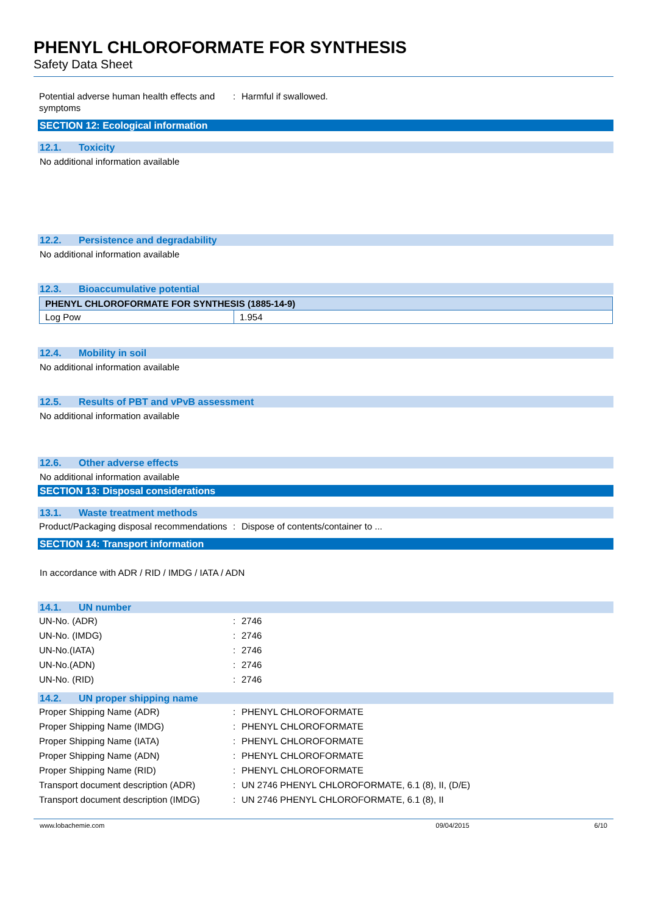PHENYL CHLOROFORMATE FOR SYNTHESIS
Safety Data Sheet
Potential adverse human health effects and symptoms
: Harmful if swallowed.
SECTION 12: Ecological information
12.1. Toxicity
No additional information available
12.2. Persistence and degradability
No additional information available
12.3. Bioaccumulative potential
| PHENYL CHLOROFORMATE FOR SYNTHESIS (1885-14-9) | |
| Log Pow | 1.954 |
12.4. Mobility in soil
No additional information available
12.5. Results of PBT and vPvB assessment
No additional information available
12.6. Other adverse effects
No additional information available
SECTION 13: Disposal considerations
13.1. Waste treatment methods
Product/Packaging disposal recommendations
: Dispose of contents/container to ...
SECTION 14: Transport information
In accordance with ADR / RID / IMDG / IATA / ADN
14.1. UN number
UN-No. (ADR) : 2746
UN-No. (IMDG) : 2746
UN-No.(IATA) : 2746
UN-No.(ADN) : 2746
UN-No. (RID) : 2746
14.2. UN proper shipping name
Proper Shipping Name (ADR) : PHENYL CHLOROFORMATE
Proper Shipping Name (IMDG) : PHENYL CHLOROFORMATE
Proper Shipping Name (IATA) : PHENYL CHLOROFORMATE
Proper Shipping Name (ADN) : PHENYL CHLOROFORMATE
Proper Shipping Name (RID) : PHENYL CHLOROFORMATE
Transport document description (ADR)
: UN 2746 PHENYL CHLOROFORMATE, 6.1 (8), II, (D/E)
Transport document description (IMDG)
: UN 2746 PHENYL CHLOROFORMATE, 6.1 (8), II
www.lobachemie.com 09/04/2015 6/10